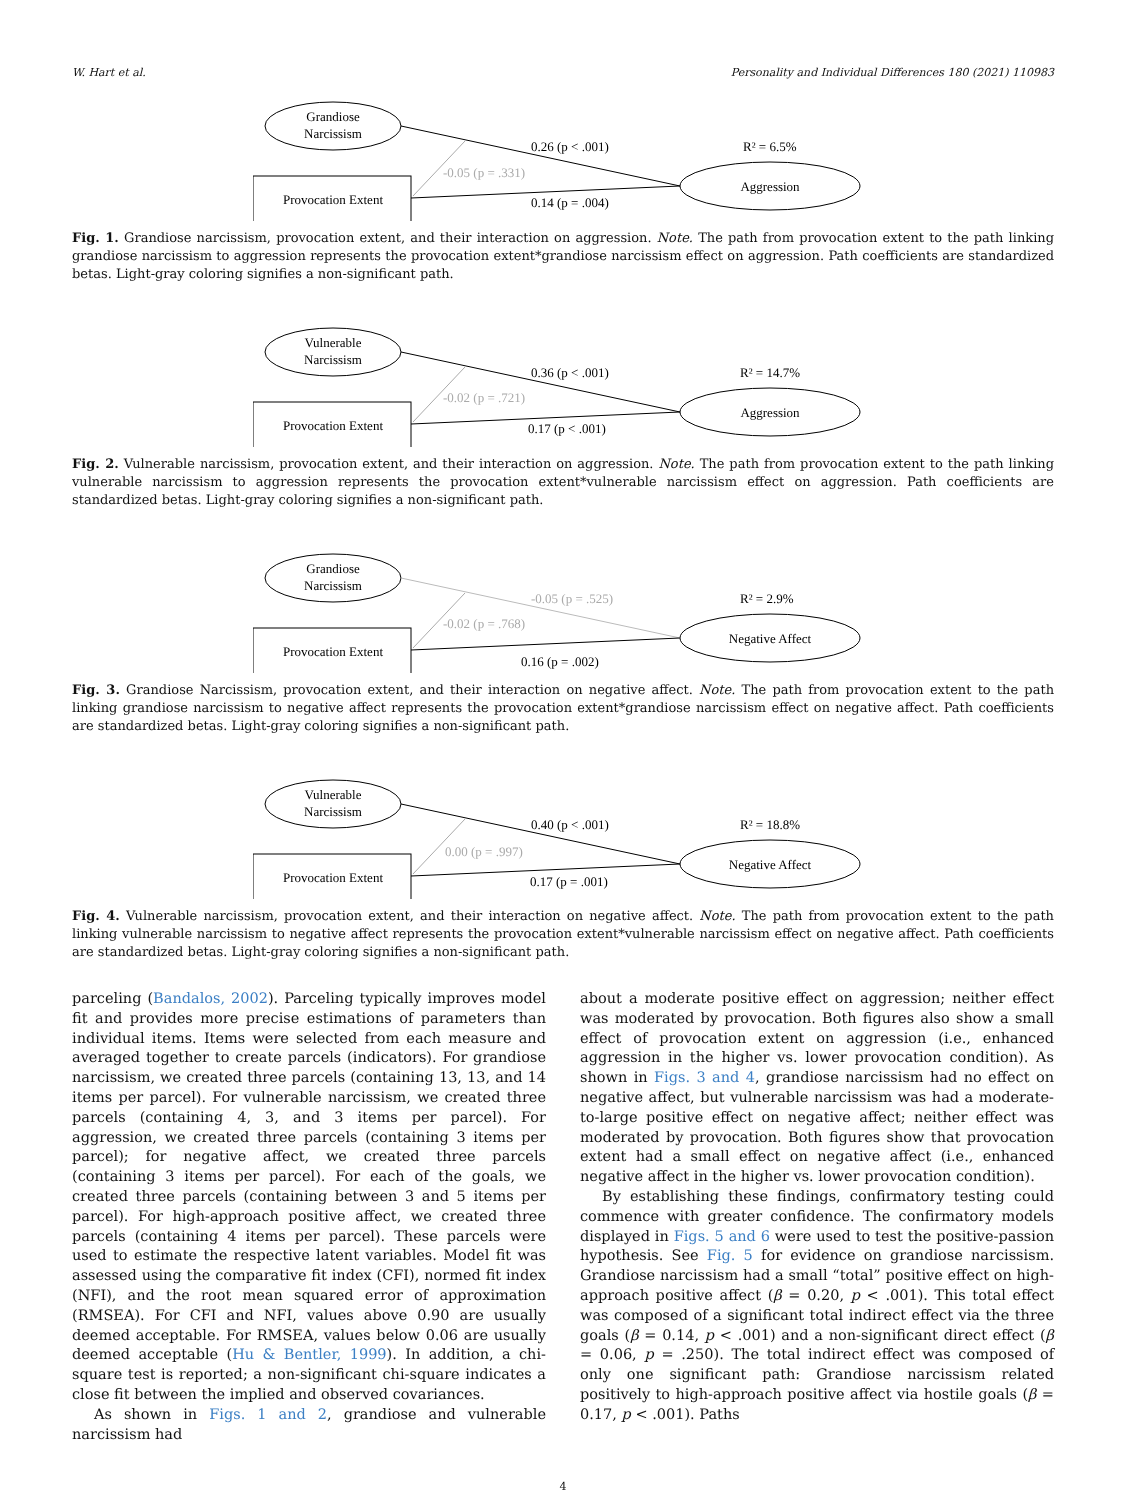W. Hart et al. Personality and Individual Differences 180 (2021) 110983
Grandiose
Narcissism
Provocation Extent
Aggression
0.26 (p < .001)
R² = 6.5%
-0.05 (p = .331)
0.14 (p = .004)
Fig. 1. Grandiose narcissism, provocation extent, and their interaction on aggression. Note. The path from provocation extent to the path linking grandiose narcissism to aggression represents the provocation extent*grandiose narcissism effect on aggression. Path coefficients are standardized betas. Light-gray coloring signifies a non-significant path.
Vulnerable
Narcissism
Provocation Extent
Aggression
0.36 (p < .001)
R² = 14.7%
-0.02 (p = .721)
0.17 (p < .001)
Fig. 2. Vulnerable narcissism, provocation extent, and their interaction on aggression. Note. The path from provocation extent to the path linking vulnerable narcissism to aggression represents the provocation extent*vulnerable narcissism effect on aggression. Path coefficients are standardized betas. Light-gray coloring signifies a non-significant path.
Grandiose
Narcissism
Provocation Extent
Negative Affect
-0.05 (p = .525)
R² = 2.9%
-0.02 (p = .768)
0.16 (p = .002)
Fig. 3. Grandiose Narcissism, provocation extent, and their interaction on negative affect. Note. The path from provocation extent to the path linking grandiose narcissism to negative affect represents the provocation extent*grandiose narcissism effect on negative affect. Path coefficients are standardized betas. Light-gray coloring signifies a non-significant path.
Vulnerable
Narcissism
Provocation Extent
Negative Affect
0.40 (p < .001)
R² = 18.8%
0.00 (p = .997)
0.17 (p = .001)
Fig. 4. Vulnerable narcissism, provocation extent, and their interaction on negative affect. Note. The path from provocation extent to the path linking vulnerable narcissism to negative affect represents the provocation extent*vulnerable narcissism effect on negative affect. Path coefficients are standardized betas. Light-gray coloring signifies a non-significant path.
parceling (Bandalos, 2002). Parceling typically improves model fit and provides more precise estimations of parameters than individual items. Items were selected from each measure and averaged together to create parcels (indicators). For grandiose narcissism, we created three parcels (containing 13, 13, and 14 items per parcel). For vulnerable narcissism, we created three parcels (containing 4, 3, and 3 items per parcel). For aggression, we created three parcels (containing 3 items per parcel); for negative affect, we created three parcels (containing 3 items per parcel). For each of the goals, we created three parcels (containing between 3 and 5 items per parcel). For high-approach positive affect, we created three parcels (containing 4 items per parcel). These parcels were used to estimate the respective latent variables. Model fit was assessed using the comparative fit index (CFI), normed fit index (NFI), and the root mean squared error of approximation (RMSEA). For CFI and NFI, values above 0.90 are usually deemed acceptable. For RMSEA, values below 0.06 are usually deemed acceptable (Hu & Bentler, 1999). In addition, a chi-square test is reported; a non-significant chi-square indicates a close fit between the implied and observed covariances.
As shown in Figs. 1 and 2, grandiose and vulnerable narcissism had
about a moderate positive effect on aggression; neither effect was moderated by provocation. Both figures also show a small effect of provocation extent on aggression (i.e., enhanced aggression in the higher vs. lower provocation condition). As shown in Figs. 3 and 4, grandiose narcissism had no effect on negative affect, but vulnerable narcissism was had a moderate-to-large positive effect on negative affect; neither effect was moderated by provocation. Both figures show that provocation extent had a small effect on negative affect (i.e., enhanced negative affect in the higher vs. lower provocation condition).
By establishing these findings, confirmatory testing could commence with greater confidence. The confirmatory models displayed in Figs. 5 and 6 were used to test the positive-passion hypothesis. See Fig. 5 for evidence on grandiose narcissism. Grandiose narcissism had a small “total” positive effect on high-approach positive affect (β = 0.20, p < .001). This total effect was composed of a significant total indirect effect via the three goals (β = 0.14, p < .001) and a non-significant direct effect (β = 0.06, p = .250). The total indirect effect was composed of only one significant path: Grandiose narcissism related positively to high-approach positive affect via hostile goals (β = 0.17, p < .001). Paths
4